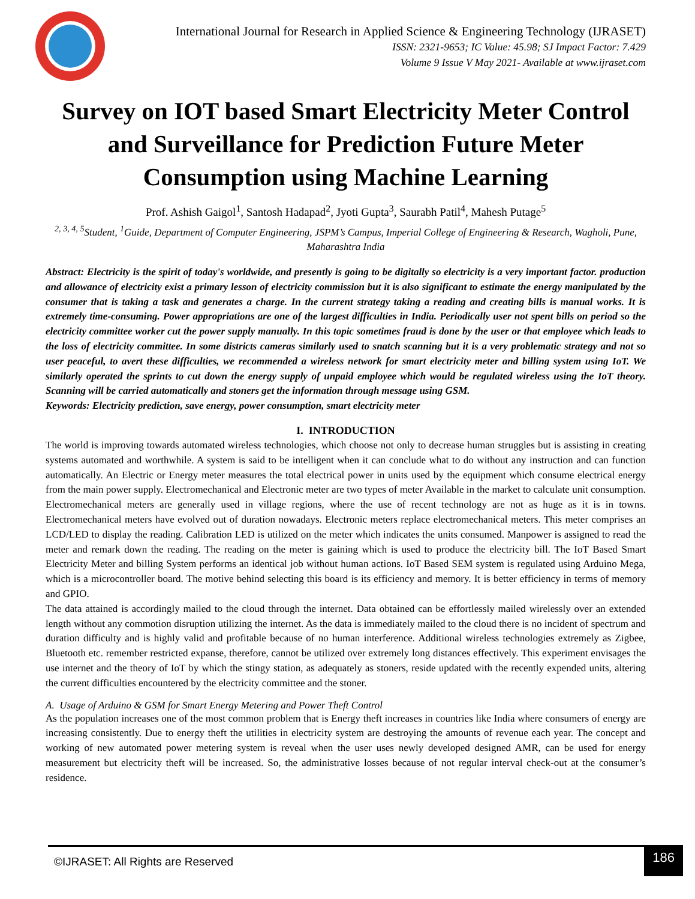International Journal for Research in Applied Science & Engineering Technology (IJRASET)
ISSN: 2321-9653; IC Value: 45.98; SJ Impact Factor: 7.429
Volume 9 Issue V May 2021- Available at www.ijraset.com
Survey on IOT based Smart Electricity Meter Control and Surveillance for Prediction Future Meter Consumption using Machine Learning
Prof. Ashish Gaigol<sup>1</sup>, Santosh Hadapad<sup>2</sup>, Jyoti Gupta<sup>3</sup>, Saurabh Patil<sup>4</sup>, Mahesh Putage<sup>5</sup>
<sup>2, 3, 4, 5</sup>Student, <sup>1</sup>Guide, Department of Computer Engineering, JSPM’s Campus, Imperial College of Engineering & Research, Wagholi, Pune, Maharashtra India
Abstract: Electricity is the spirit of today's worldwide, and presently is going to be digitally so electricity is a very important factor. production and allowance of electricity exist a primary lesson of electricity commission but it is also significant to estimate the energy manipulated by the consumer that is taking a task and generates a charge. In the current strategy taking a reading and creating bills is manual works. It is extremely time-consuming. Power appropriations are one of the largest difficulties in India. Periodically user not spent bills on period so the electricity committee worker cut the power supply manually. In this topic sometimes fraud is done by the user or that employee which leads to the loss of electricity committee. In some districts cameras similarly used to snatch scanning but it is a very problematic strategy and not so user peaceful, to avert these difficulties, we recommended a wireless network for smart electricity meter and billing system using IoT. We similarly operated the sprints to cut down the energy supply of unpaid employee which would be regulated wireless using the IoT theory. Scanning will be carried automatically and stoners get the information through message using GSM.
Keywords: Electricity prediction, save energy, power consumption, smart electricity meter
I. INTRODUCTION
The world is improving towards automated wireless technologies, which choose not only to decrease human struggles but is assisting in creating systems automated and worthwhile. A system is said to be intelligent when it can conclude what to do without any instruction and can function automatically. An Electric or Energy meter measures the total electrical power in units used by the equipment which consume electrical energy from the main power supply. Electromechanical and Electronic meter are two types of meter Available in the market to calculate unit consumption. Electromechanical meters are generally used in village regions, where the use of recent technology are not as huge as it is in towns. Electromechanical meters have evolved out of duration nowadays. Electronic meters replace electromechanical meters. This meter comprises an LCD/LED to display the reading. Calibration LED is utilized on the meter which indicates the units consumed. Manpower is assigned to read the meter and remark down the reading. The reading on the meter is gaining which is used to produce the electricity bill. The IoT Based Smart Electricity Meter and billing System performs an identical job without human actions. IoT Based SEM system is regulated using Arduino Mega, which is a microcontroller board. The motive behind selecting this board is its efficiency and memory. It is better efficiency in terms of memory and GPIO.
The data attained is accordingly mailed to the cloud through the internet. Data obtained can be effortlessly mailed wirelessly over an extended length without any commotion disruption utilizing the internet. As the data is immediately mailed to the cloud there is no incident of spectrum and duration difficulty and is highly valid and profitable because of no human interference. Additional wireless technologies extremely as Zigbee, Bluetooth etc. remember restricted expanse, therefore, cannot be utilized over extremely long distances effectively. This experiment envisages the use internet and the theory of IoT by which the stingy station, as adequately as stoners, reside updated with the recently expended units, altering the current difficulties encountered by the electricity committee and the stoner.
A. Usage of Arduino & GSM for Smart Energy Metering and Power Theft Control
As the population increases one of the most common problem that is Energy theft increases in countries like India where consumers of energy are increasing consistently. Due to energy theft the utilities in electricity system are destroying the amounts of revenue each year. The concept and working of new automated power metering system is reveal when the user uses newly developed designed AMR, can be used for energy measurement but electricity theft will be increased. So, the administrative losses because of not regular interval check-out at the consumer’s residence.
©IJRASET: All Rights are Reserved
186